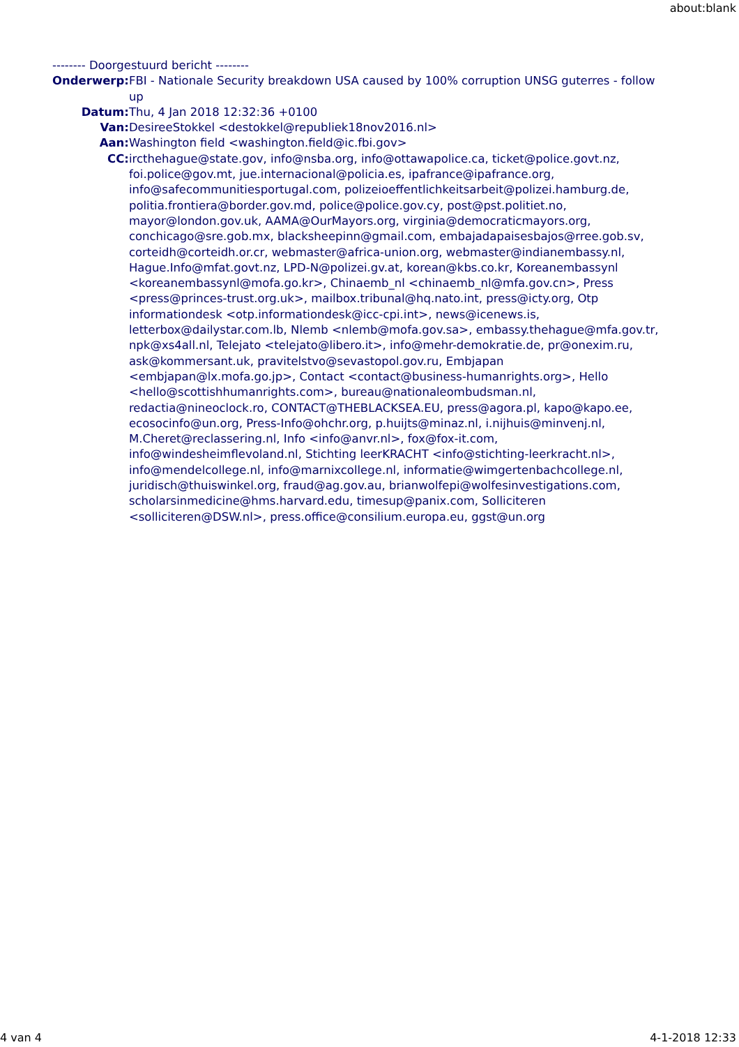about:blank
-------- Doorgestuurd bericht --------
| Onderwerp: | FBI - Nationale Security breakdown USA caused by 100% corruption UNSG guterres - follow up |
| Datum: | Thu, 4 Jan 2018 12:32:36 +0100 |
| Van: | DesireeStokkel <destokkel@republiek18nov2016.nl> |
| Aan: | Washington field <washington.field@ic.fbi.gov> |
| CC: | ircthehague@state.gov, info@nsba.org, info@ottawapolice.ca, ticket@police.govt.nz, foi.police@gov.mt, jue.internacional@policia.es, ipafrance@ipafrance.org, info@safecommunitiesportugal.com, polizeioeffentlichkeitsarbeit@polizei.hamburg.de, politia.frontiera@border.gov.md, police@police.gov.cy, post@pst.politiet.no, mayor@london.gov.uk, AAMA@OurMayors.org, virginia@democraticmayors.org, conchicago@sre.gob.mx, blacksheepinn@gmail.com, embajadapaisesbajos@rree.gob.sv, corteidh@corteidh.or.cr, webmaster@africa-union.org, webmaster@indianembassy.nl, Hague.Info@mfat.govt.nz, LPD-N@polizei.gv.at, korean@kbs.co.kr, Koreanembassynl <koreanembassynl@mofa.go.kr>, Chinaemb_nl <chinaemb_nl@mfa.gov.cn>, Press <press@princes-trust.org.uk>, mailbox.tribunal@hq.nato.int, press@icty.org, Otp informationdesk <otp.informationdesk@icc-cpi.int>, news@icenews.is, letterbox@dailystar.com.lb, Nlemb <nlemb@mofa.gov.sa>, embassy.thehague@mfa.gov.tr, npk@xs4all.nl, Telejato <telejato@libero.it>, info@mehr-demokratie.de, pr@onexim.ru, ask@kommersant.uk, pravitelstvo@sevastopol.gov.ru, Embjapan <embjapan@lx.mofa.go.jp>, Contact <contact@business-humanrights.org>, Hello <hello@scottishhumanrights.com>, bureau@nationaleombudsman.nl, redactia@nineoclock.ro, CONTACT@THEBLACKSEA.EU, press@agora.pl, kapo@kapo.ee, ecosocinfo@un.org, Press-Info@ohchr.org, p.huijts@minaz.nl, i.nijhuis@minvenj.nl, M.Cheret@reclassering.nl, Info <info@anvr.nl>, fox@fox-it.com, info@windesheimflevoland.nl, Stichting leerKRACHT <info@stichting-leerkracht.nl>, info@mendelcollege.nl, info@marnixcollege.nl, informatie@wimgertenbachcollege.nl, juridisch@thuiswinkel.org, fraud@ag.gov.au, brianwolfepi@wolfesinvestigations.com, scholarsinmedicine@hms.harvard.edu, timesup@panix.com, Solliciteren <solliciteren@DSW.nl>, press.office@consilium.europa.eu, ggst@un.org |
4 van 4 4-1-2018 12:33